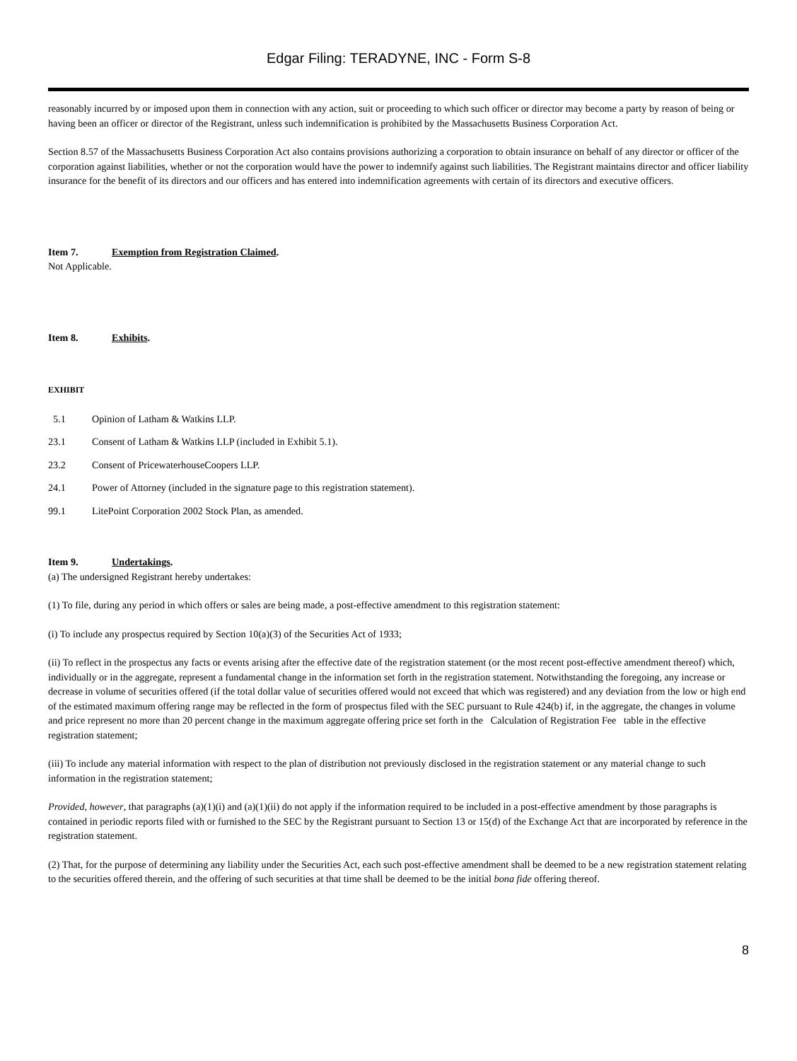Edgar Filing: TERADYNE, INC - Form S-8
reasonably incurred by or imposed upon them in connection with any action, suit or proceeding to which such officer or director may become a party by reason of being or having been an officer or director of the Registrant, unless such indemnification is prohibited by the Massachusetts Business Corporation Act.
Section 8.57 of the Massachusetts Business Corporation Act also contains provisions authorizing a corporation to obtain insurance on behalf of any director or officer of the corporation against liabilities, whether or not the corporation would have the power to indemnify against such liabilities. The Registrant maintains director and officer liability insurance for the benefit of its directors and our officers and has entered into indemnification agreements with certain of its directors and executive officers.
Item 7. Exemption from Registration Claimed.
Not Applicable.
Item 8. Exhibits.
EXHIBIT
| 5.1 | Opinion of Latham & Watkins LLP. |
| 23.1 | Consent of Latham & Watkins LLP (included in Exhibit 5.1). |
| 23.2 | Consent of PricewaterhouseCoopers LLP. |
| 24.1 | Power of Attorney (included in the signature page to this registration statement). |
| 99.1 | LitePoint Corporation 2002 Stock Plan, as amended. |
Item 9. Undertakings.
(a) The undersigned Registrant hereby undertakes:
(1) To file, during any period in which offers or sales are being made, a post-effective amendment to this registration statement:
(i) To include any prospectus required by Section 10(a)(3) of the Securities Act of 1933;
(ii) To reflect in the prospectus any facts or events arising after the effective date of the registration statement (or the most recent post-effective amendment thereof) which, individually or in the aggregate, represent a fundamental change in the information set forth in the registration statement. Notwithstanding the foregoing, any increase or decrease in volume of securities offered (if the total dollar value of securities offered would not exceed that which was registered) and any deviation from the low or high end of the estimated maximum offering range may be reflected in the form of prospectus filed with the SEC pursuant to Rule 424(b) if, in the aggregate, the changes in volume and price represent no more than 20 percent change in the maximum aggregate offering price set forth in the Calculation of Registration Fee table in the effective registration statement;
(iii) To include any material information with respect to the plan of distribution not previously disclosed in the registration statement or any material change to such information in the registration statement;
Provided, however, that paragraphs (a)(1)(i) and (a)(1)(ii) do not apply if the information required to be included in a post-effective amendment by those paragraphs is contained in periodic reports filed with or furnished to the SEC by the Registrant pursuant to Section 13 or 15(d) of the Exchange Act that are incorporated by reference in the registration statement.
(2) That, for the purpose of determining any liability under the Securities Act, each such post-effective amendment shall be deemed to be a new registration statement relating to the securities offered therein, and the offering of such securities at that time shall be deemed to be the initial bona fide offering thereof.
8